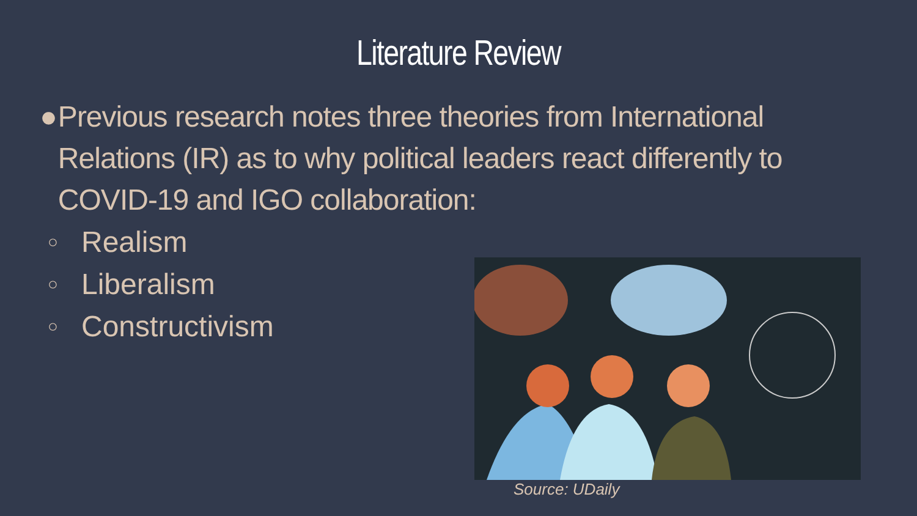Literature Review
● Previous research notes three theories from International Relations (IR) as to why political leaders react differently to COVID-19 and IGO collaboration:
○ Realism
○ Liberalism
○ Constructivism
Source: UDaily